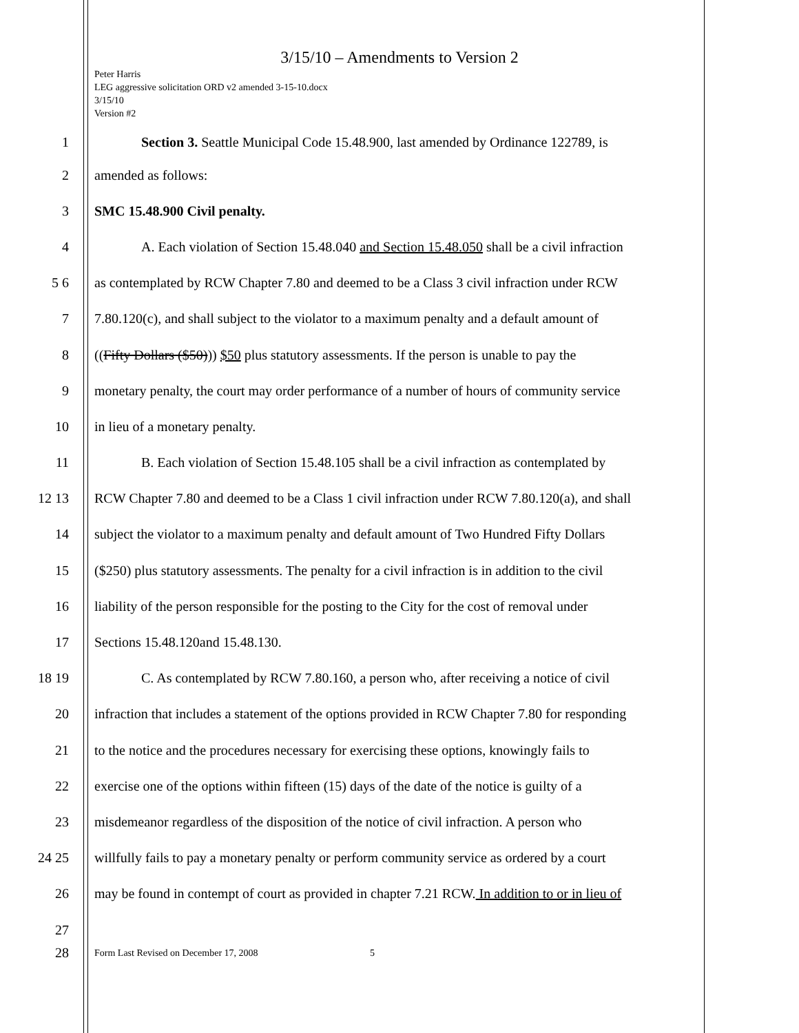3/15/10 – Amendments to Version 2
Peter Harris
LEG aggressive solicitation ORD v2 amended 3-15-10.docx
3/15/10
Version #2
1 Section 3. Seattle Municipal Code 15.48.900, last amended by Ordinance 122789, is
2 amended as follows:
3 SMC 15.48.900 Civil penalty.
4 A. Each violation of Section 15.48.040 and Section 15.48.050 shall be a civil infraction
5 6 as contemplated by RCW Chapter 7.80 and deemed to be a Class 3 civil infraction under RCW
7 7.80.120(c), and shall subject to the violator to a maximum penalty and a default amount of
8 ((Fifty Dollars ($50))) $50 plus statutory assessments. If the person is unable to pay the
9 monetary penalty, the court may order performance of a number of hours of community service
10 in lieu of a monetary penalty.
11 B. Each violation of Section 15.48.105 shall be a civil infraction as contemplated by
12 13 RCW Chapter 7.80 and deemed to be a Class 1 civil infraction under RCW 7.80.120(a), and shall
14 subject the violator to a maximum penalty and default amount of Two Hundred Fifty Dollars
15 ($250) plus statutory assessments. The penalty for a civil infraction is in addition to the civil
16 liability of the person responsible for the posting to the City for the cost of removal under
17 Sections 15.48.120and 15.48.130.
18 19 C. As contemplated by RCW 7.80.160, a person who, after receiving a notice of civil
20 infraction that includes a statement of the options provided in RCW Chapter 7.80 for responding
21 to the notice and the procedures necessary for exercising these options, knowingly fails to
22 exercise one of the options within fifteen (15) days of the date of the notice is guilty of a
23 misdemeanor regardless of the disposition of the notice of civil infraction. A person who
24 25 willfully fails to pay a monetary penalty or perform community service as ordered by a court
26 may be found in contempt of court as provided in chapter 7.21 RCW. In addition to or in lieu of
27
28
Form Last Revised on December 17, 2008 5